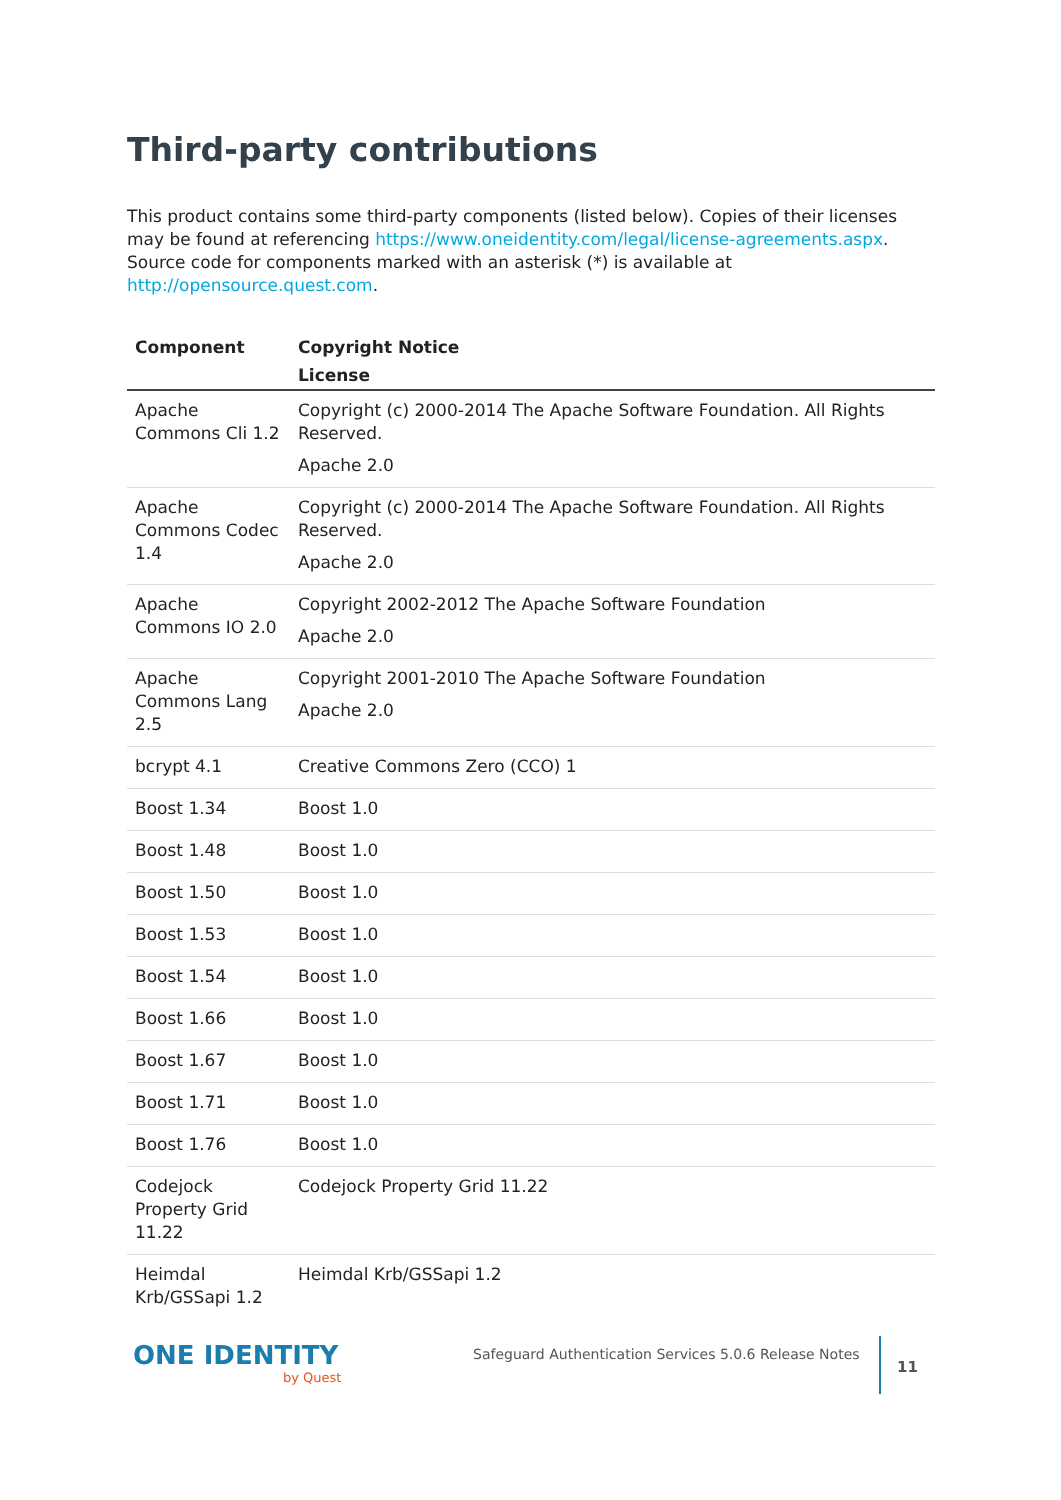Third-party contributions
This product contains some third-party components (listed below). Copies of their licenses may be found at referencing https://www.oneidentity.com/legal/license-agreements.aspx. Source code for components marked with an asterisk (*) is available at http://opensource.quest.com.
| Component | Copyright Notice |
| --- | --- |
| | License |
| Apache Commons Cli 1.2 | Copyright (c) 2000-2014 The Apache Software Foundation. All Rights Reserved. Apache 2.0 |
| Apache Commons Codec 1.4 | Copyright (c) 2000-2014 The Apache Software Foundation. All Rights Reserved. Apache 2.0 |
| Apache Commons IO 2.0 | Copyright 2002-2012 The Apache Software Foundation Apache 2.0 |
| Apache Commons Lang 2.5 | Copyright 2001-2010 The Apache Software Foundation Apache 2.0 |
| bcrypt 4.1 | Creative Commons Zero (CCO) 1 |
| Boost 1.34 | Boost 1.0 |
| Boost 1.48 | Boost 1.0 |
| Boost 1.50 | Boost 1.0 |
| Boost 1.53 | Boost 1.0 |
| Boost 1.54 | Boost 1.0 |
| Boost 1.66 | Boost 1.0 |
| Boost 1.67 | Boost 1.0 |
| Boost 1.71 | Boost 1.0 |
| Boost 1.76 | Boost 1.0 |
| Codejock Property Grid 11.22 | Codejock Property Grid 11.22 |
| Heimdal Krb/GSSapi 1.2 | Heimdal Krb/GSSapi 1.2 |
ONE IDENTITY
by Quest
Safeguard Authentication Services 5.0.6 Release Notes
11